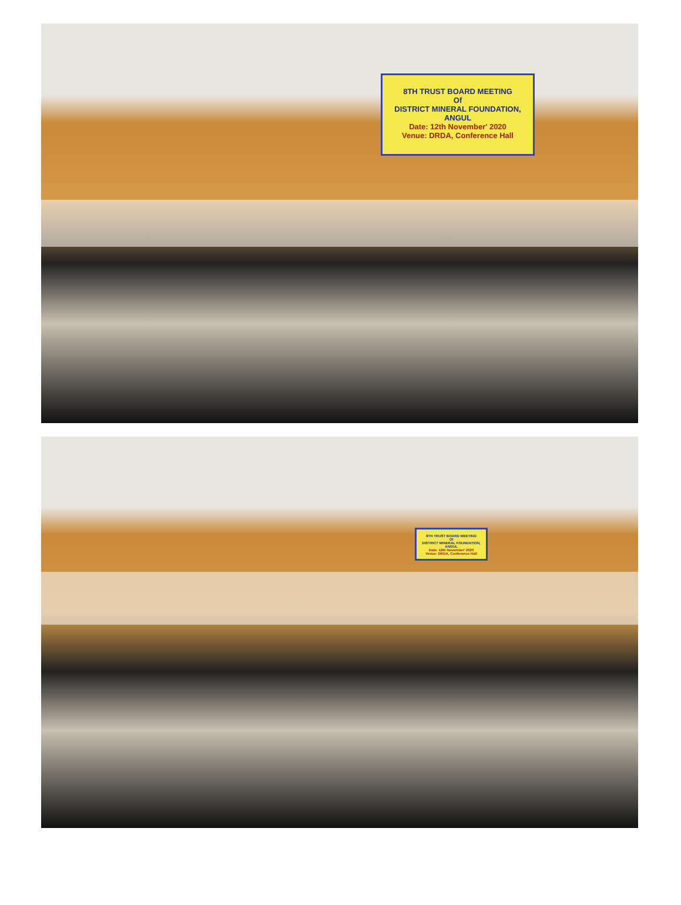8TH TRUST BOARD MEETING
Of
DISTRICT MINERAL FOUNDATION, ANGUL
Date: 12th November' 2020
Venue: DRDA, Conference Hall
8TH TRUST BOARD MEETING
Of
DISTRICT MINERAL FOUNDATION, ANGUL
Date: 12th November' 2020
Venue: DRDA, Conference Hall